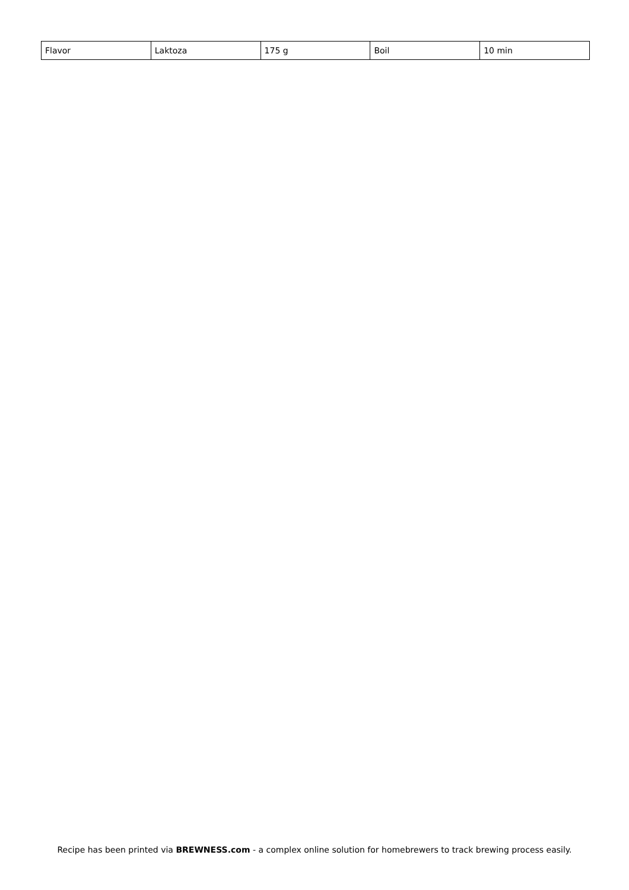| Flavor | Laktoza | 175 g | Boil | 10 min |
Recipe has been printed via BREWNESS.com - a complex online solution for homebrewers to track brewing process easily.